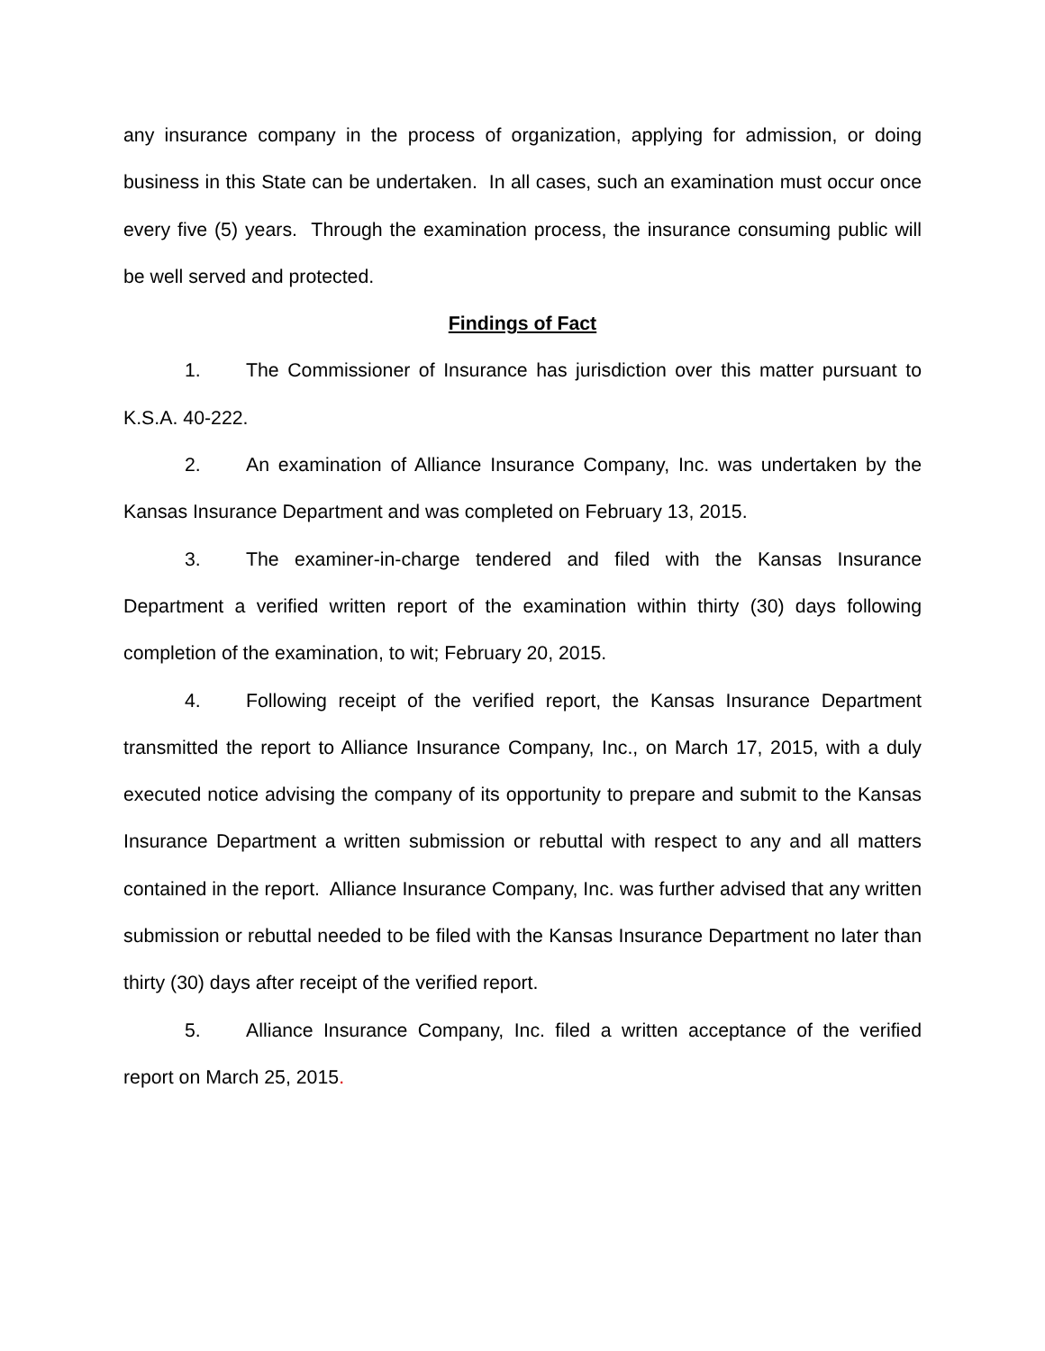any insurance company in the process of organization, applying for admission, or doing business in this State can be undertaken. In all cases, such an examination must occur once every five (5) years. Through the examination process, the insurance consuming public will be well served and protected.
Findings of Fact
1. The Commissioner of Insurance has jurisdiction over this matter pursuant to K.S.A. 40-222.
2. An examination of Alliance Insurance Company, Inc. was undertaken by the Kansas Insurance Department and was completed on February 13, 2015.
3. The examiner-in-charge tendered and filed with the Kansas Insurance Department a verified written report of the examination within thirty (30) days following completion of the examination, to wit; February 20, 2015.
4. Following receipt of the verified report, the Kansas Insurance Department transmitted the report to Alliance Insurance Company, Inc., on March 17, 2015, with a duly executed notice advising the company of its opportunity to prepare and submit to the Kansas Insurance Department a written submission or rebuttal with respect to any and all matters contained in the report. Alliance Insurance Company, Inc. was further advised that any written submission or rebuttal needed to be filed with the Kansas Insurance Department no later than thirty (30) days after receipt of the verified report.
5. Alliance Insurance Company, Inc. filed a written acceptance of the verified report on March 25, 2015.